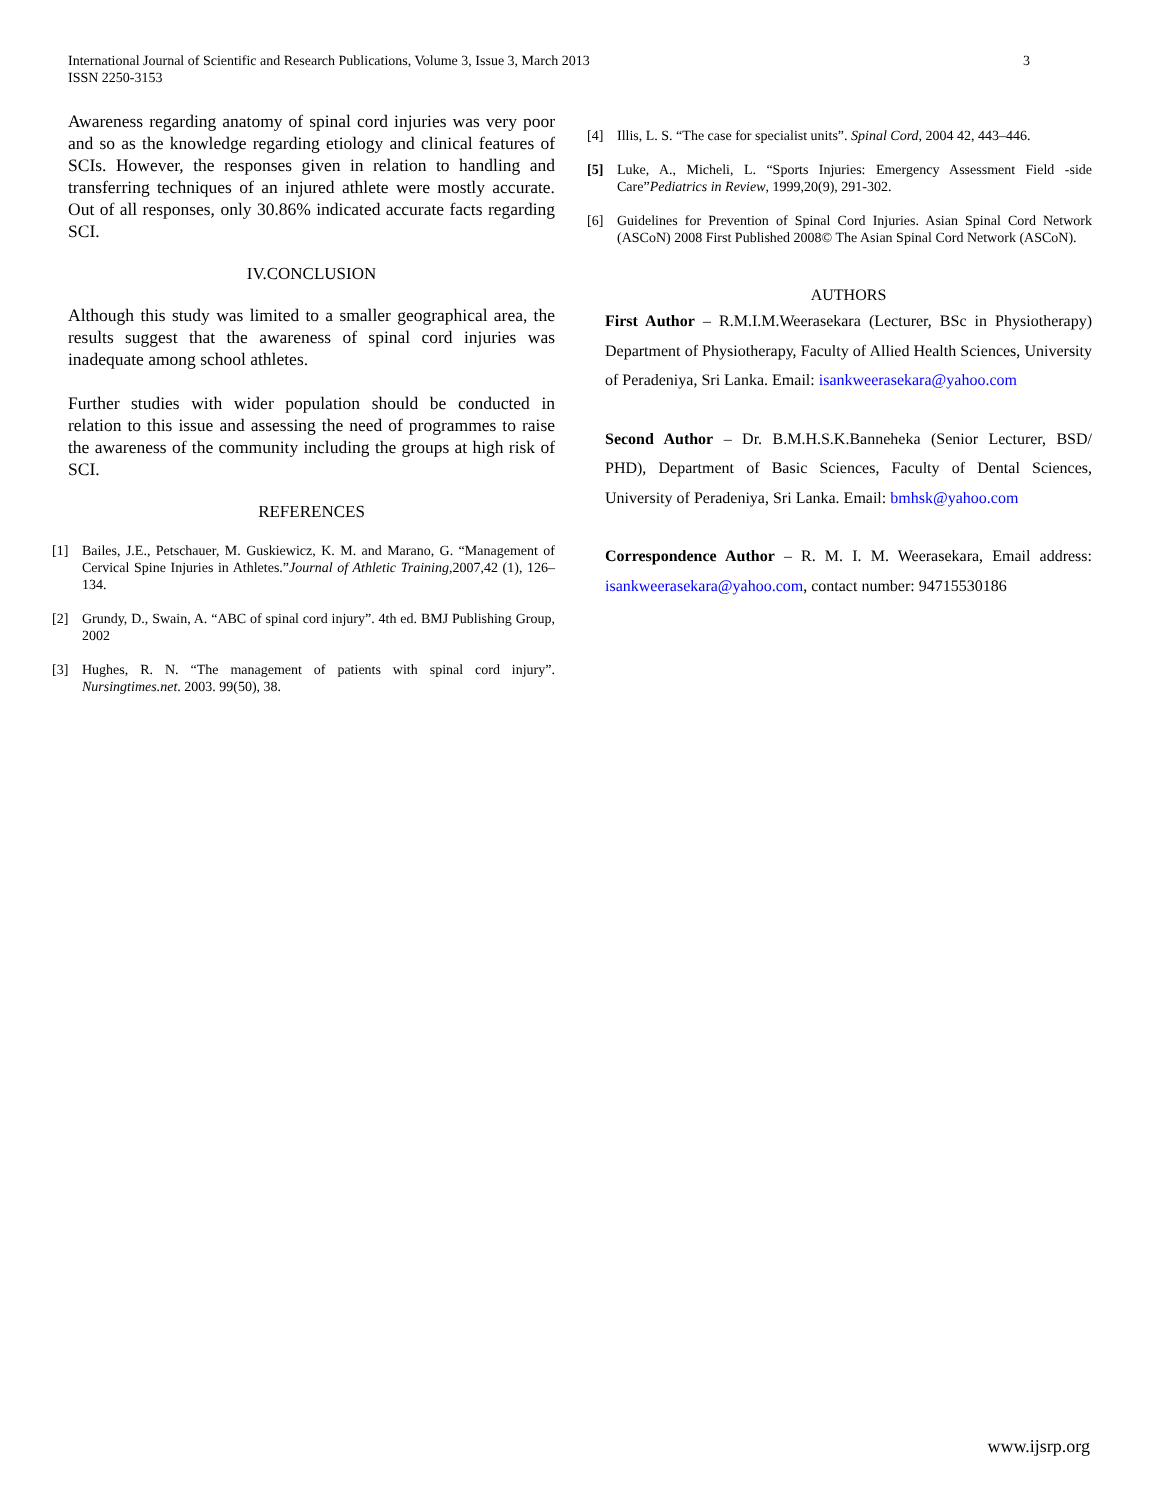International Journal of Scientific and Research Publications, Volume 3, Issue 3, March 2013
ISSN 2250-3153
3
Awareness regarding anatomy of spinal cord injuries was very poor and so as the knowledge regarding etiology and clinical features of SCIs. However, the responses given in relation to handling and transferring techniques of an injured athlete were mostly accurate. Out of all responses, only 30.86% indicated accurate facts regarding SCI.
IV.CONCLUSION
Although this study was limited to a smaller geographical area, the results suggest that the awareness of spinal cord injuries was inadequate among school athletes.
Further studies with wider population should be conducted in relation to this issue and assessing the need of programmes to raise the awareness of the community including the groups at high risk of SCI.
REFERENCES
[1] Bailes, J.E., Petschauer, M. Guskiewicz, K. M. and Marano, G. “Management of Cervical Spine Injuries in Athletes.”Journal of Athletic Training,2007,42 (1), 126–134.
[2] Grundy, D., Swain, A. “ABC of spinal cord injury”. 4th ed. BMJ Publishing Group, 2002
[3] Hughes, R. N. “The management of patients with spinal cord injury”. Nursingtimes.net. 2003. 99(50), 38.
[4] Illis, L. S. “The case for specialist units”. Spinal Cord, 2004 42, 443–446.
[5] Luke, A., Micheli, L. “Sports Injuries: Emergency Assessment Field -side Care”Pediatrics in Review, 1999,20(9), 291-302.
[6] Guidelines for Prevention of Spinal Cord Injuries. Asian Spinal Cord Network (ASCoN) 2008 First Published 2008© The Asian Spinal Cord Network (ASCoN).
AUTHORS
First Author – R.M.I.M.Weerasekara (Lecturer, BSc in Physiotherapy) Department of Physiotherapy, Faculty of Allied Health Sciences, University of Peradeniya, Sri Lanka. Email: isankweerasekara@yahoo.com
Second Author – Dr. B.M.H.S.K.Banneheka (Senior Lecturer, BSD/ PHD), Department of Basic Sciences, Faculty of Dental Sciences, University of Peradeniya, Sri Lanka. Email: bmhsk@yahoo.com
Correspondence Author – R. M. I. M. Weerasekara, Email address: isankweerasekara@yahoo.com, contact number: 94715530186
www.ijsrp.org